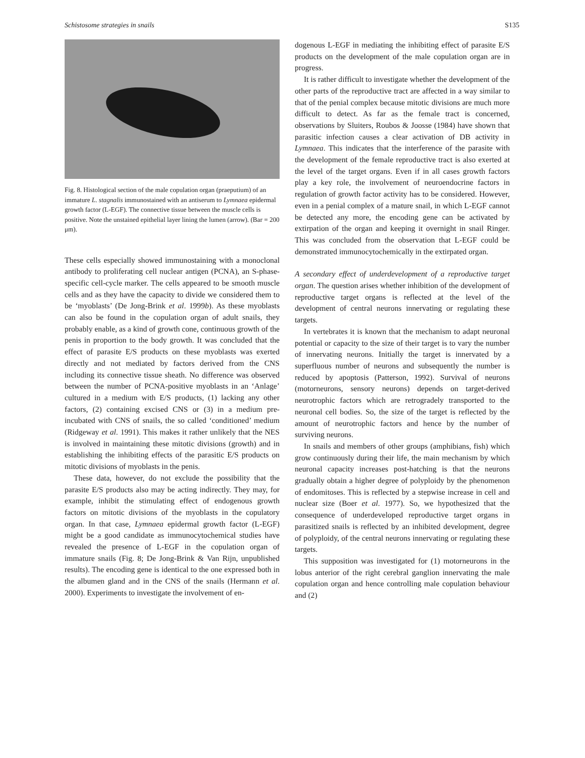Schistosome strategies in snails S135
Fig. 8. Histological section of the male copulation organ (praeputium) of an immature L. stagnalis immunostained with an antiserum to Lymnaea epidermal growth factor (L-EGF). The connective tissue between the muscle cells is positive. Note the unstained epithelial layer lining the lumen (arrow). (Bar = 200 μm).
These cells especially showed immunostaining with a monoclonal antibody to proliferating cell nuclear antigen (PCNA), an S-phase-specific cell-cycle marker. The cells appeared to be smooth muscle cells and as they have the capacity to divide we considered them to be ‘myoblasts’ (De Jong-Brink et al. 1999b). As these myoblasts can also be found in the copulation organ of adult snails, they probably enable, as a kind of growth cone, continuous growth of the penis in proportion to the body growth. It was concluded that the effect of parasite E/S products on these myoblasts was exerted directly and not mediated by factors derived from the CNS including its connective tissue sheath. No difference was observed between the number of PCNA-positive myoblasts in an ‘Anlage’ cultured in a medium with E/S products, (1) lacking any other factors, (2) containing excised CNS or (3) in a medium pre-incubated with CNS of snails, the so called ‘conditioned’ medium (Ridgeway et al. 1991). This makes it rather unlikely that the NES is involved in maintaining these mitotic divisions (growth) and in establishing the inhibiting effects of the parasitic E/S products on mitotic divisions of myoblasts in the penis.
These data, however, do not exclude the possibility that the parasite E/S products also may be acting indirectly. They may, for example, inhibit the stimulating effect of endogenous growth factors on mitotic divisions of the myoblasts in the copulatory organ. In that case, Lymnaea epidermal growth factor (L-EGF) might be a good candidate as immunocytochemical studies have revealed the presence of L-EGF in the copulation organ of immature snails (Fig. 8; De Jong-Brink & Van Rijn, unpublished results). The encoding gene is identical to the one expressed both in the albumen gland and in the CNS of the snails (Hermann et al. 2000). Experiments to investigate the involvement of en-
dogenous L-EGF in mediating the inhibiting effect of parasite E/S products on the development of the male copulation organ are in progress.
It is rather difficult to investigate whether the development of the other parts of the reproductive tract are affected in a way similar to that of the penial complex because mitotic divisions are much more difficult to detect. As far as the female tract is concerned, observations by Sluiters, Roubos & Joosse (1984) have shown that parasitic infection causes a clear activation of DB activity in Lymnaea. This indicates that the interference of the parasite with the development of the female reproductive tract is also exerted at the level of the target organs. Even if in all cases growth factors play a key role, the involvement of neuroendocrine factors in regulation of growth factor activity has to be considered. However, even in a penial complex of a mature snail, in which L-EGF cannot be detected any more, the encoding gene can be activated by extirpation of the organ and keeping it overnight in snail Ringer. This was concluded from the observation that L-EGF could be demonstrated immunocytochemically in the extirpated organ.
A secondary effect of underdevelopment of a reproductive target organ. The question arises whether inhibition of the development of reproductive target organs is reflected at the level of the development of central neurons innervating or regulating these targets.
In vertebrates it is known that the mechanism to adapt neuronal potential or capacity to the size of their target is to vary the number of innervating neurons. Initially the target is innervated by a superfluous number of neurons and subsequently the number is reduced by apoptosis (Patterson, 1992). Survival of neurons (motorneurons, sensory neurons) depends on target-derived neurotrophic factors which are retrogradely transported to the neuronal cell bodies. So, the size of the target is reflected by the amount of neurotrophic factors and hence by the number of surviving neurons.
In snails and members of other groups (amphibians, fish) which grow continuously during their life, the main mechanism by which neuronal capacity increases post-hatching is that the neurons gradually obtain a higher degree of polyploidy by the phenomenon of endomitoses. This is reflected by a stepwise increase in cell and nuclear size (Boer et al. 1977). So, we hypothesized that the consequence of underdeveloped reproductive target organs in parasitized snails is reflected by an inhibited development, degree of polyploidy, of the central neurons innervating or regulating these targets.
This supposition was investigated for (1) motorneurons in the lobus anterior of the right cerebral ganglion innervating the male copulation organ and hence controlling male copulation behaviour and (2)